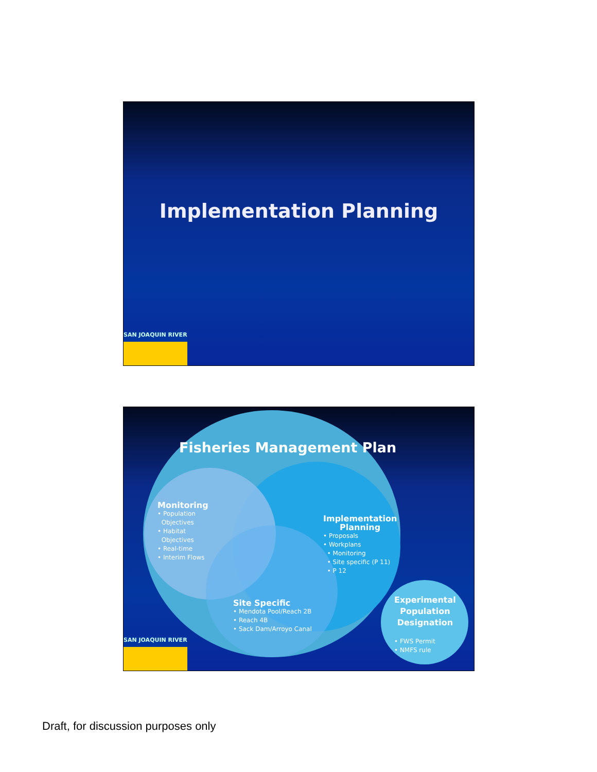Implementation Planning
SAN JOAQUIN RIVER
Fisheries Management Plan
Monitoring
• Population
Objectives
• Habitat
Objectives
• Real-time
• Interim Flows
Implementation
Planning
• Proposals
• Workplans
• Monitoring
• Site specific (P 11)
• P 12
Site Specific
• Mendota Pool/Reach 2B
• Reach 4B
• Sack Dam/Arroyo Canal
Experimental
Population
Designation
• FWS Permit
• NMFS rule
SAN JOAQUIN RIVER
Draft, for discussion purposes only